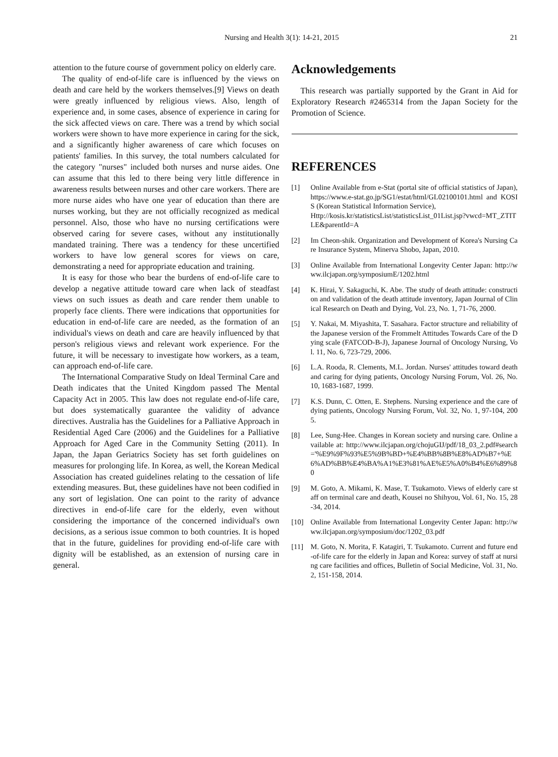Nursing and Health 3(1): 14-21, 2015 21
attention to the future course of government policy on elderly care.
The quality of end-of-life care is influenced by the views on death and care held by the workers themselves.[9] Views on death were greatly influenced by religious views. Also, length of experience and, in some cases, absence of experience in caring for the sick affected views on care. There was a trend by which social workers were shown to have more experience in caring for the sick, and a significantly higher awareness of care which focuses on patients' families. In this survey, the total numbers calculated for the category "nurses" included both nurses and nurse aides. One can assume that this led to there being very little difference in awareness results between nurses and other care workers. There are more nurse aides who have one year of education than there are nurses working, but they are not officially recognized as medical personnel. Also, those who have no nursing certifications were observed caring for severe cases, without any institutionally mandated training. There was a tendency for these uncertified workers to have low general scores for views on care, demonstrating a need for appropriate education and training.
It is easy for those who bear the burdens of end-of-life care to develop a negative attitude toward care when lack of steadfast views on such issues as death and care render them unable to properly face clients. There were indications that opportunities for education in end-of-life care are needed, as the formation of an individual's views on death and care are heavily influenced by that person's religious views and relevant work experience. For the future, it will be necessary to investigate how workers, as a team, can approach end-of-life care.
The International Comparative Study on Ideal Terminal Care and Death indicates that the United Kingdom passed The Mental Capacity Act in 2005. This law does not regulate end-of-life care, but does systematically guarantee the validity of advance directives. Australia has the Guidelines for a Palliative Approach in Residential Aged Care (2006) and the Guidelines for a Palliative Approach for Aged Care in the Community Setting (2011). In Japan, the Japan Geriatrics Society has set forth guidelines on measures for prolonging life. In Korea, as well, the Korean Medical Association has created guidelines relating to the cessation of life extending measures. But, these guidelines have not been codified in any sort of legislation. One can point to the rarity of advance directives in end-of-life care for the elderly, even without considering the importance of the concerned individual's own decisions, as a serious issue common to both countries. It is hoped that in the future, guidelines for providing end-of-life care with dignity will be established, as an extension of nursing care in general.
Acknowledgements
This research was partially supported by the Grant in Aid for Exploratory Research #2465314 from the Japan Society for the Promotion of Science.
REFERENCES
[1] Online Available from e-Stat (portal site of official statistics of Japan), https://www.e-stat.go.jp/SG1/estat/html/GL02100101.html and KOSIS (Korean Statistical Information Service),
Http://kosis.kr/statisticsList/statisticsList_01List.jsp?vwcd=MT_ZTITLE&parentId=A
[2] Im Cheon-shik. Organization and Development of Korea's Nursing Care Insurance System, Minerva Shobo, Japan, 2010.
[3] Online Available from International Longevity Center Japan: http://www.ilcjapan.org/symposiumE/1202.html
[4] K. Hirai, Y. Sakaguchi, K. Abe. The study of death attitude: construction and validation of the death attitude inventory, Japan Journal of Clinical Research on Death and Dying, Vol. 23, No. 1, 71-76, 2000.
[5] Y. Nakai, M. Miyashita, T. Sasahara. Factor structure and reliability of the Japanese version of the Frommelt Attitudes Towards Care of the Dying scale (FATCOD-B-J), Japanese Journal of Oncology Nursing, Vol. 11, No. 6, 723-729, 2006.
[6] L.A. Rooda, R. Clements, M.L. Jordan. Nurses' attitudes toward death and caring for dying patients, Oncology Nursing Forum, Vol. 26, No. 10, 1683-1687, 1999.
[7] K.S. Dunn, C. Otten, E. Stephens. Nursing experience and the care of dying patients, Oncology Nursing Forum, Vol. 32, No. 1, 97-104, 2005.
[8] Lee, Sung-Hee. Changes in Korean society and nursing care. Online available at: http://www.ilcjapan.org/chojuGIJ/pdf/18_03_2.pdf#search='%E9%9F%93%E5%9B%BD+%E4%BB%8B%E8%AD%B7+%E6%AD%BB%E4%BA%A1%E3%81%AE%E5%A0%B4%E6%89%80
[9] M. Goto, A. Mikami, K. Mase, T. Tsukamoto. Views of elderly care staff on terminal care and death, Kousei no Shihyou, Vol. 61, No. 15, 28-34, 2014.
[10] Online Available from International Longevity Center Japan: http://www.ilcjapan.org/symposium/doc/1202_03.pdf
[11] M. Goto, N. Morita, F. Katagiri, T. Tsukamoto. Current and future end-of-life care for the elderly in Japan and Korea: survey of staff at nursing care facilities and offices, Bulletin of Social Medicine, Vol. 31, No. 2, 151-158, 2014.